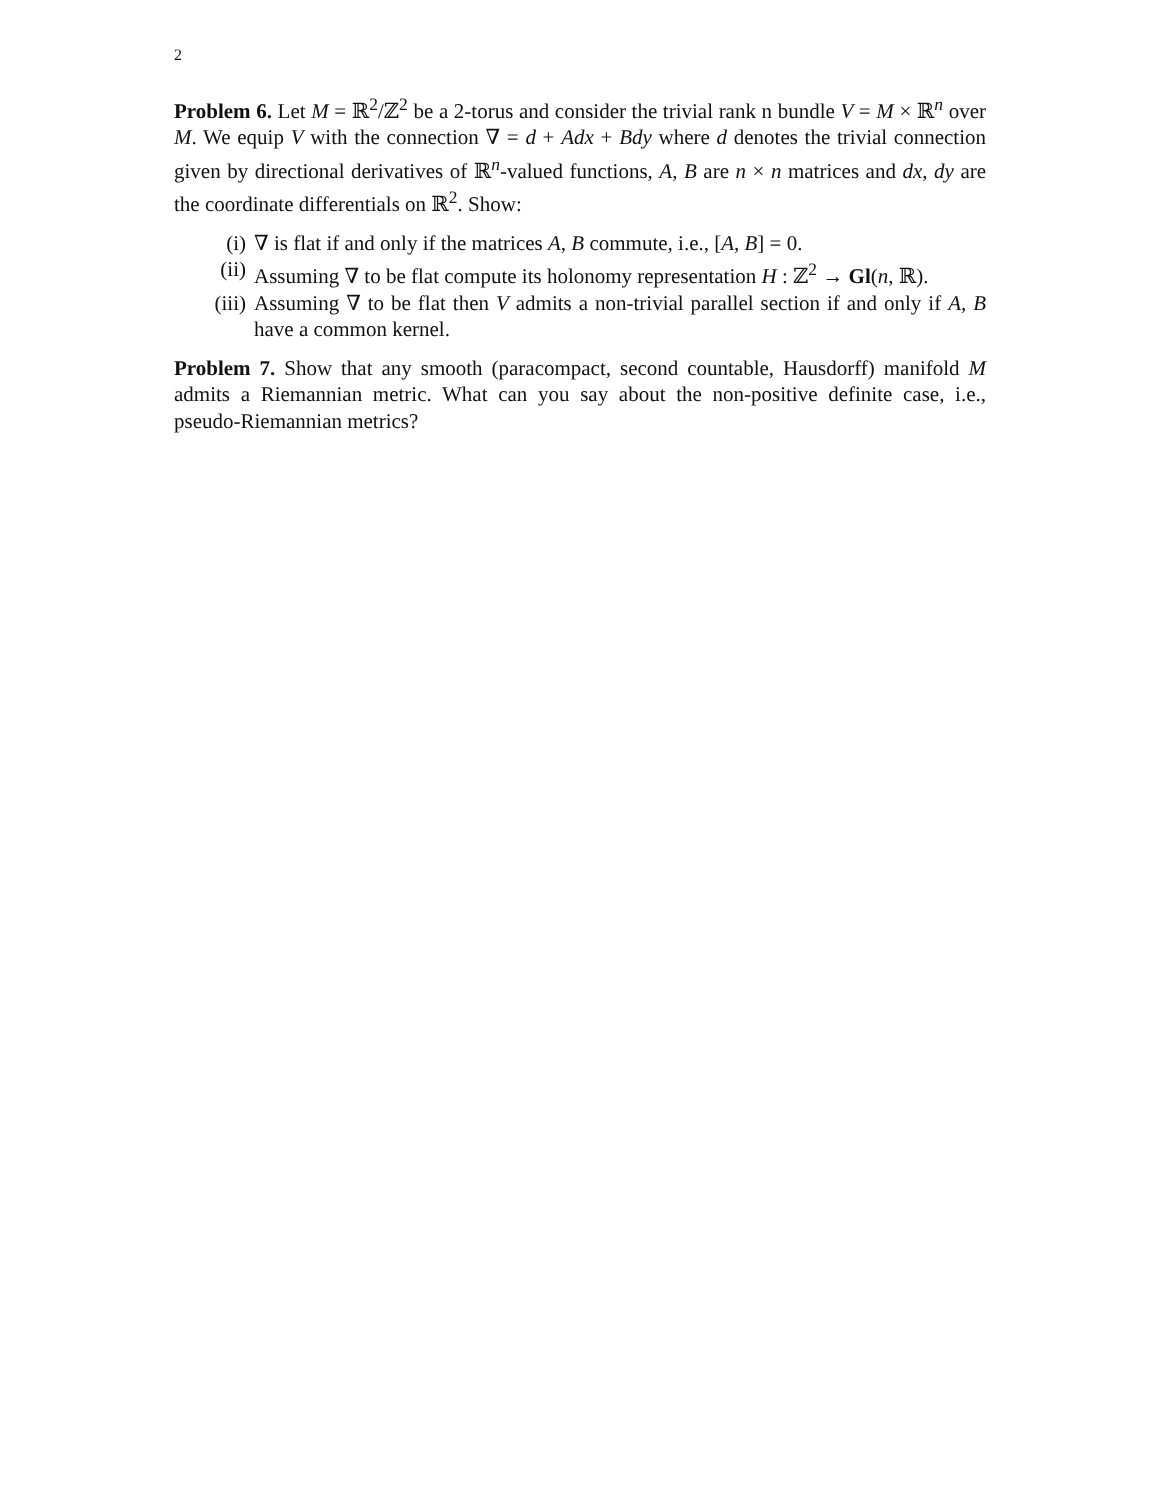2
Problem 6. Let M = ℝ<sup>2</sup>/ℤ<sup>2</sup> be a 2-torus and consider the trivial rank n bundle V = M × ℝ<sup>n</sup> over M. We equip V with the connection ∇ = d + Adx + Bdy where d denotes the trivial connection given by directional derivatives of ℝ<sup>n</sup>-valued functions, A, B are n × n matrices and dx, dy are the coordinate differentials on ℝ<sup>2</sup>. Show:
(i) ∇ is flat if and only if the matrices A, B commute, i.e., [A, B] = 0.
(ii) Assuming ∇ to be flat compute its holonomy representation H : ℤ<sup>2</sup> → Gl(n, ℝ).
(iii) Assuming ∇ to be flat then V admits a non-trivial parallel section if and only if A, B have a common kernel.
Problem 7. Show that any smooth (paracompact, second countable, Hausdorff) manifold M admits a Riemannian metric. What can you say about the non-positive definite case, i.e., pseudo-Riemannian metrics?